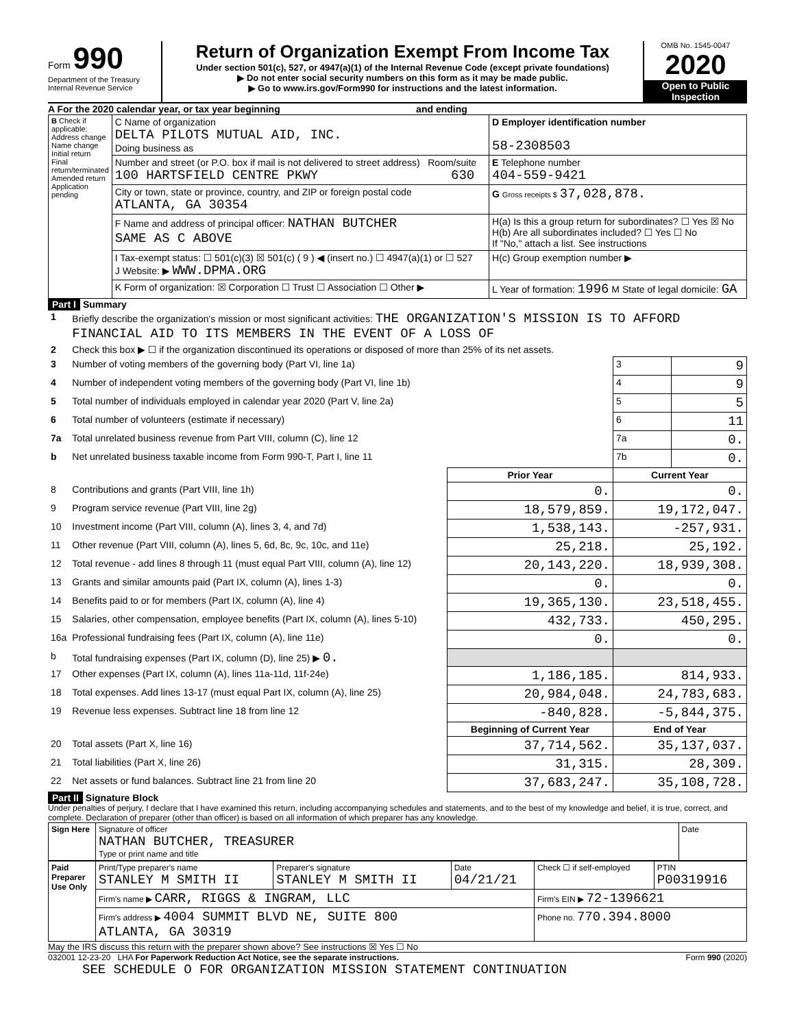Form 990
Department of the Treasury
Internal Revenue Service
Return of Organization Exempt From Income Tax
Under section 501(c), 527, or 4947(a)(1) of the Internal Revenue Code (except private foundations)
▶ Do not enter social security numbers on this form as it may be made public.
▶ Go to www.irs.gov/Form990 for instructions and the latest information.
OMB No. 1545-0047
2020
Open to Public Inspection
A For the 2020 calendar year, or tax year beginning and ending
| B Check if applicable: Address change Name change Initial return Final return/terminated Amended return Application pending | C Name of organization DELTA PILOTS MUTUAL AID, INC. Doing business as | D Employer identification number 58-2308503 |
| | Number and street (or P.O. box if mail is not delivered to street address) Room/suite 100 HARTSFIELD CENTRE PKWY 630 | E Telephone number 404-559-9421 |
| | City or town, state or province, country, and ZIP or foreign postal code ATLANTA, GA 30354 | G Gross receipts $ 37,028,878. |
| | F Name and address of principal officer: NATHAN BUTCHER SAME AS C ABOVE | H(a) Is this a group return for subordinates? ☐ Yes ☒ No H(b) Are all subordinates included? ☐ Yes ☐ No If "No," attach a list. See instructions |
| | I Tax-exempt status: ☐ 501(c)(3) ☒ 501(c) ( 9 ) ◀ (insert no.) ☐ 4947(a)(1) or ☐ 527 J Website: ▶ WWW.DPMA.ORG | H(c) Group exemption number ▶ |
| | K Form of organization: ☒ Corporation ☐ Trust ☐ Association ☐ Other ▶ | L Year of formation: 1996 M State of legal domicile: GA |
Part I Summary
| 1 | Briefly describe the organization's mission or most significant activities: THE ORGANIZATION'S MISSION IS TO AFFORD FINANCIAL AID TO ITS MEMBERS IN THE EVENT OF A LOSS OF | | | |
| 2 | Check this box ▶ ☐ if the organization discontinued its operations or disposed of more than 25% of its net assets. | | | |
| 3 | Number of voting members of the governing body (Part VI, line 1a) | | 3 | 9 |
| 4 | Number of independent voting members of the governing body (Part VI, line 1b) | | 4 | 9 |
| 5 | Total number of individuals employed in calendar year 2020 (Part V, line 2a) | | 5 | 5 |
| 6 | Total number of volunteers (estimate if necessary) | | 6 | 11 |
| 7a | Total unrelated business revenue from Part VIII, column (C), line 12 | | 7a | 0. |
| b | Net unrelated business taxable income from Form 990-T, Part I, line 11 | | 7b | 0. |
| | | Prior Year | Current Year | |
| 8 | Contributions and grants (Part VIII, line 1h) | 0. | 0. | |
| 9 | Program service revenue (Part VIII, line 2g) | 18,579,859. | 19,172,047. | |
| 10 | Investment income (Part VIII, column (A), lines 3, 4, and 7d) | 1,538,143. | -257,931. | |
| 11 | Other revenue (Part VIII, column (A), lines 5, 6d, 8c, 9c, 10c, and 11e) | 25,218. | 25,192. | |
| 12 | Total revenue - add lines 8 through 11 (must equal Part VIII, column (A), line 12) | 20,143,220. | 18,939,308. | |
| 13 | Grants and similar amounts paid (Part IX, column (A), lines 1-3) | 0. | 0. | |
| 14 | Benefits paid to or for members (Part IX, column (A), line 4) | 19,365,130. | 23,518,455. | |
| 15 | Salaries, other compensation, employee benefits (Part IX, column (A), lines 5-10) | 432,733. | 450,295. | |
| 16a | Professional fundraising fees (Part IX, column (A), line 11e) | 0. | 0. | |
| b | Total fundraising expenses (Part IX, column (D), line 25) ▶ 0. | | | |
| 17 | Other expenses (Part IX, column (A), lines 11a-11d, 11f-24e) | 1,186,185. | 814,933. | |
| 18 | Total expenses. Add lines 13-17 (must equal Part IX, column (A), line 25) | 20,984,048. | 24,783,683. | |
| 19 | Revenue less expenses. Subtract line 18 from line 12 | -840,828. | -5,844,375. | |
| | | Beginning of Current Year | End of Year | |
| 20 | Total assets (Part X, line 16) | 37,714,562. | 35,137,037. | |
| 21 | Total liabilities (Part X, line 26) | 31,315. | 28,309. | |
| 22 | Net assets or fund balances. Subtract line 21 from line 20 | 37,683,247. | 35,108,728. | |
Part II Signature Block
Under penalties of perjury, I declare that I have examined this return, including accompanying schedules and statements, and to the best of my knowledge and belief, it is true, correct, and complete. Declaration of preparer (other than officer) is based on all information of which preparer has any knowledge.
| Sign Here | Signature of officer NATHAN BUTCHER, TREASURER Type or print name and title | Date |
| Paid Preparer Use Only | Print/Type preparer's name STANLEY M SMITH II | Preparer's signature STANLEY M SMITH II | Date 04/21/21 | Check ☐ if self-employed | PTIN P00319916 |
| | Firm's name ▶ CARR, RIGGS & INGRAM, LLC | | | Firm's EIN ▶ 72-1396621 | |
| | Firm's address ▶ 4004 SUMMIT BLVD NE, SUITE 800 ATLANTA, GA 30319 | | | Phone no. 770.394.8000 | |
May the IRS discuss this return with the preparer shown above? See instructions ☒ Yes ☐ No
032001 12-23-20 LHA For Paperwork Reduction Act Notice, see the separate instructions. Form 990 (2020)
SEE SCHEDULE O FOR ORGANIZATION MISSION STATEMENT CONTINUATION